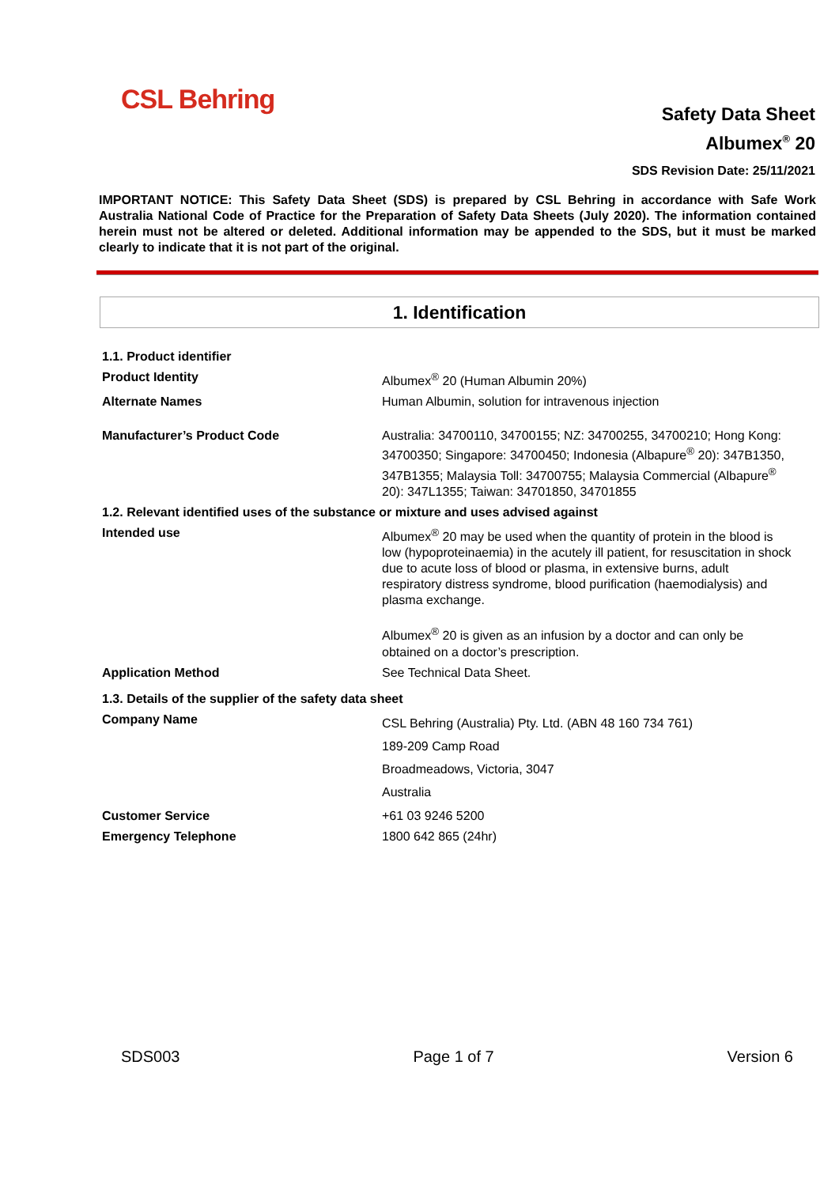CSL Behring
Safety Data Sheet
Albumex<sup>®</sup> 20
SDS Revision Date: 25/11/2021
IMPORTANT NOTICE: This Safety Data Sheet (SDS) is prepared by CSL Behring in accordance with Safe Work Australia National Code of Practice for the Preparation of Safety Data Sheets (July 2020). The information contained herein must not be altered or deleted. Additional information may be appended to the SDS, but it must be marked clearly to indicate that it is not part of the original.
1. Identification
| 1.1. Product identifier | |
| Product Identity | Albumex<sup>®</sup> 20 (Human Albumin 20%) |
| Alternate Names | Human Albumin, solution for intravenous injection |
| Manufacturer’s Product Code | Australia: 34700110, 34700155; NZ: 34700255, 34700210; Hong Kong: 34700350; Singapore: 34700450; Indonesia (Albapure<sup>®</sup> 20): 347B1350, 347B1355; Malaysia Toll: 34700755; Malaysia Commercial (Albapure<sup>®</sup> 20): 347L1355; Taiwan: 34701850, 34701855 |
| 1.2. Relevant identified uses of the substance or mixture and uses advised against | |
| Intended use | Albumex<sup>®</sup> 20 may be used when the quantity of protein in the blood is low (hypoproteinaemia) in the acutely ill patient, for resuscitation in shock due to acute loss of blood or plasma, in extensive burns, adult respiratory distress syndrome, blood purification (haemodialysis) and plasma exchange. Albumex<sup>®</sup> 20 is given as an infusion by a doctor and can only be obtained on a doctor’s prescription. |
| Application Method | See Technical Data Sheet. |
| 1.3. Details of the supplier of the safety data sheet | |
| Company Name | CSL Behring (Australia) Pty. Ltd. (ABN 48 160 734 761) 189-209 Camp Road Broadmeadows, Victoria, 3047 Australia |
| Customer Service | +61 03 9246 5200 |
| Emergency Telephone | 1800 642 865 (24hr) |
SDS003 Page 1 of 7 Version 6